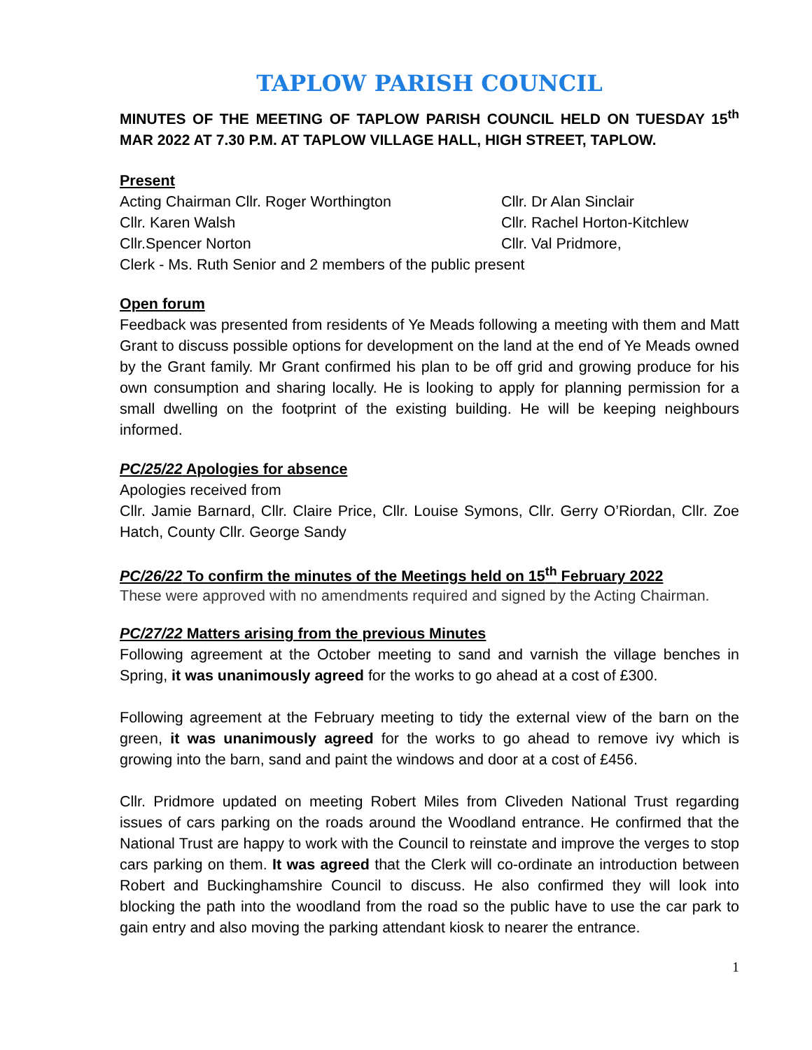TAPLOW PARISH COUNCIL
MINUTES OF THE MEETING OF TAPLOW PARISH COUNCIL HELD ON TUESDAY 15<sup>th</sup> MAR 2022 AT 7.30 P.M. AT TAPLOW VILLAGE HALL, HIGH STREET, TAPLOW.
Present
Acting Chairman Cllr. Roger Worthington
Cllr. Dr Alan Sinclair
Cllr. Karen Walsh
Cllr. Rachel Horton-Kitchlew
Cllr.Spencer Norton
Cllr. Val Pridmore,
Clerk - Ms. Ruth Senior and 2 members of the public present
Open forum
Feedback was presented from residents of Ye Meads following a meeting with them and Matt Grant to discuss possible options for development on the land at the end of Ye Meads owned by the Grant family. Mr Grant confirmed his plan to be off grid and growing produce for his own consumption and sharing locally. He is looking to apply for planning permission for a small dwelling on the footprint of the existing building. He will be keeping neighbours informed.
PC/25/22 Apologies for absence
Apologies received from
Cllr. Jamie Barnard, Cllr. Claire Price, Cllr. Louise Symons, Cllr. Gerry O’Riordan, Cllr. Zoe Hatch, County Cllr. George Sandy
PC/26/22 To confirm the minutes of the Meetings held on 15<sup>th</sup> February 2022
These were approved with no amendments required and signed by the Acting Chairman.
PC/27/22 Matters arising from the previous Minutes
Following agreement at the October meeting to sand and varnish the village benches in Spring, it was unanimously agreed for the works to go ahead at a cost of £300.
Following agreement at the February meeting to tidy the external view of the barn on the green, it was unanimously agreed for the works to go ahead to remove ivy which is growing into the barn, sand and paint the windows and door at a cost of £456.
Cllr. Pridmore updated on meeting Robert Miles from Cliveden National Trust regarding issues of cars parking on the roads around the Woodland entrance. He confirmed that the National Trust are happy to work with the Council to reinstate and improve the verges to stop cars parking on them. It was agreed that the Clerk will co-ordinate an introduction between Robert and Buckinghamshire Council to discuss. He also confirmed they will look into blocking the path into the woodland from the road so the public have to use the car park to gain entry and also moving the parking attendant kiosk to nearer the entrance.
1